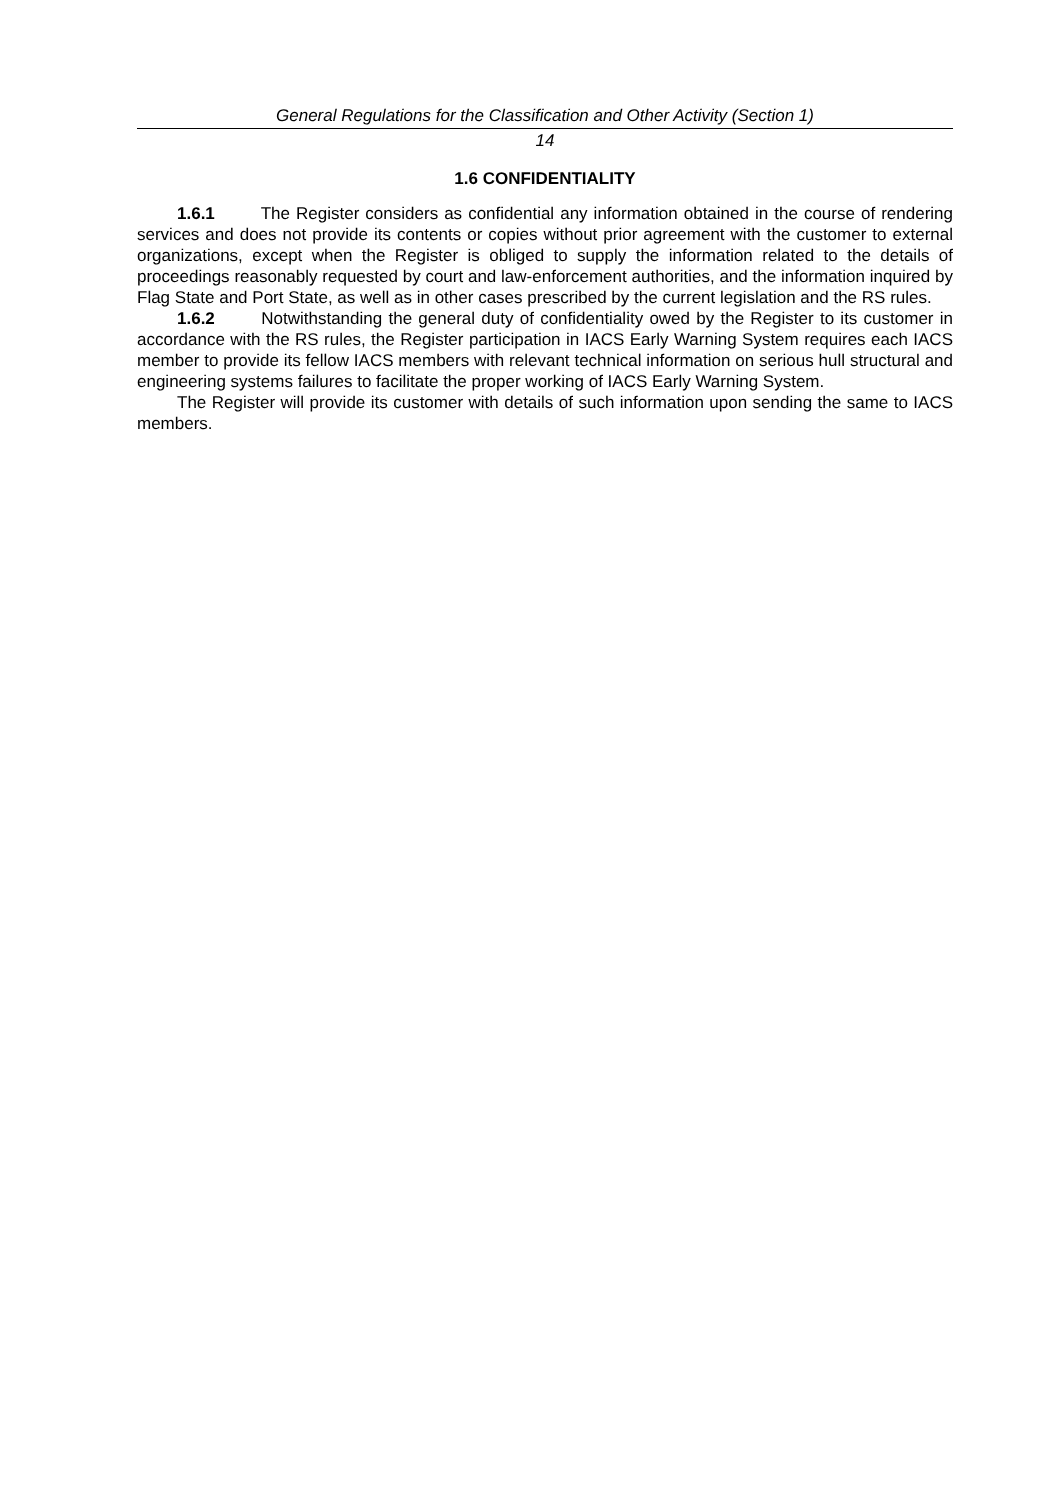General Regulations for the Classification and Other Activity (Section 1)
14
1.6 CONFIDENTIALITY
1.6.1 The Register considers as confidential any information obtained in the course of rendering services and does not provide its contents or copies without prior agreement with the customer to external organizations, except when the Register is obliged to supply the information related to the details of proceedings reasonably requested by court and law-enforcement authorities, and the information inquired by Flag State and Port State, as well as in other cases prescribed by the current legislation and the RS rules.
1.6.2 Notwithstanding the general duty of confidentiality owed by the Register to its customer in accordance with the RS rules, the Register participation in IACS Early Warning System requires each IACS member to provide its fellow IACS members with relevant technical information on serious hull structural and engineering systems failures to facilitate the proper working of IACS Early Warning System.
The Register will provide its customer with details of such information upon sending the same to IACS members.